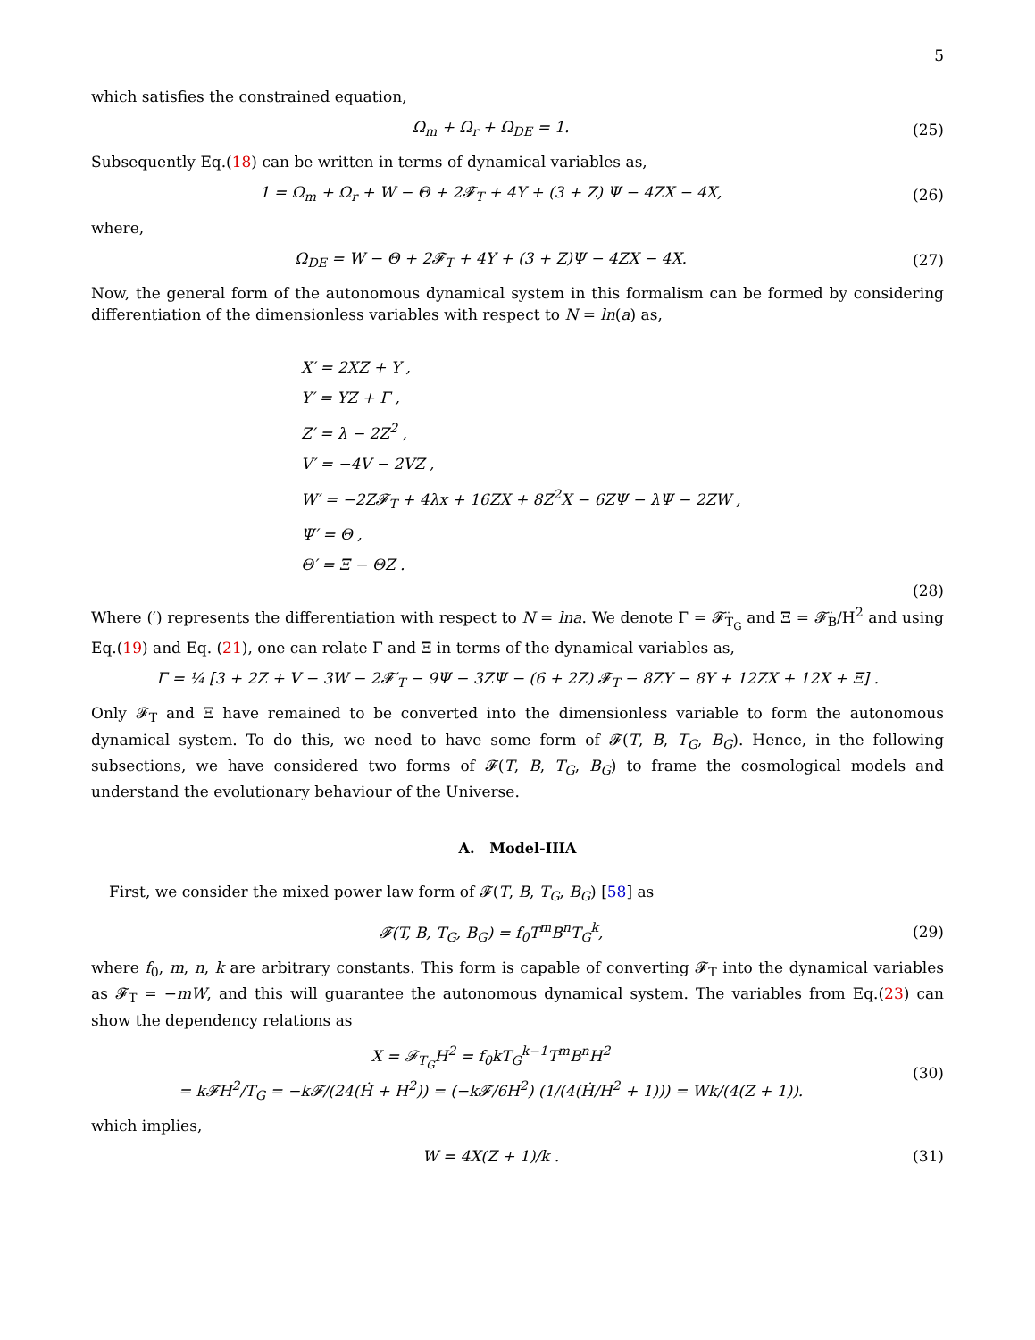5
which satisfies the constrained equation,
Ω<sub>m</sub> + Ω<sub>r</sub> + Ω<sub>DE</sub> = 1. (25)
Subsequently Eq.(18) can be written in terms of dynamical variables as,
1 = Ω<sub>m</sub> + Ω<sub>r</sub> + W − Θ + 2𝓕<sub>T</sub> + 4Y + (3 + Z) Ψ − 4ZX − 4X,
(26)
where,
Ω<sub>DE</sub> = W − Θ + 2𝓕<sub>T</sub> + 4Y + (3 + Z)Ψ − 4ZX − 4X.
(27)
Now, the general form of the autonomous dynamical system in this formalism can be formed by considering differentiation of the dimensionless variables with respect to N = ln(a) as,
X′ = 2XZ + Y ,
Y′ = YZ + Γ ,
Z′ = λ − 2Z<sup>2</sup> ,
V′ = −4V − 2VZ ,
W′ = −2Z𝓕<sub>T</sub> + 4λx + 16ZX + 8Z<sup>2</sup>X − 6ZΨ − λΨ − 2ZW ,
Ψ′ = Θ ,
Θ′ = Ξ − ΘZ .
(28)
Where (′) represents the differentiation with respect to N = lna. We denote Γ = 𝓕̈<sub>T<sub>G</sub></sub> and Ξ = 𝓕̈<sub>B</sub>/H<sup>2</sup> and using Eq.(19) and Eq. (21), one can relate Γ and Ξ in terms of the dynamical variables as,
Γ = ¼ [3 + 2Z + V − 3W − 2𝓕′<sub>T</sub> − 9Ψ − 3ZΨ − (6 + 2Z) 𝓕<sub>T</sub> − 8ZY − 8Y + 12ZX + 12X + Ξ] .
Only 𝓕<sub>T</sub> and Ξ have remained to be converted into the dimensionless variable to form the autonomous dynamical system. To do this, we need to have some form of 𝓕(T, B, T<sub>G</sub>, B<sub>G</sub>). Hence, in the following subsections, we have considered two forms of 𝓕(T, B, T<sub>G</sub>, B<sub>G</sub>) to frame the cosmological models and understand the evolutionary behaviour of the Universe.
A. Model-IIIA
First, we consider the mixed power law form of 𝓕(T, B, T<sub>G</sub>, B<sub>G</sub>) [58] as
𝓕(T, B, T<sub>G</sub>, B<sub>G</sub>) = f<sub>0</sub>T<sup>m</sup>B<sup>n</sup>T<sub>G</sub><sup>k</sup>, (29)
where f<sub>0</sub>, m, n, k are arbitrary constants. This form is capable of converting 𝓕<sub>T</sub> into the dynamical variables as 𝓕<sub>T</sub> = −mW, and this will guarantee the autonomous dynamical system. The variables from Eq.(23) can show the dependency relations as
X = 𝓕<sub>T<sub>G</sub></sub>H<sup>2</sup> = f<sub>0</sub>kT<sub>G</sub><sup>k−1</sup>T<sup>m</sup>B<sup>n</sup>H<sup>2</sup>
= k𝓕H<sup>2</sup>/T<sub>G</sub> = −k𝓕/(24(Ḣ + H<sup>2</sup>)) = (−k𝓕/6H<sup>2</sup>) (1/(4(Ḣ/H<sup>2</sup> + 1))) = Wk/(4(Z + 1)).
(30)
which implies,
W = 4X(Z + 1)/k . (31)